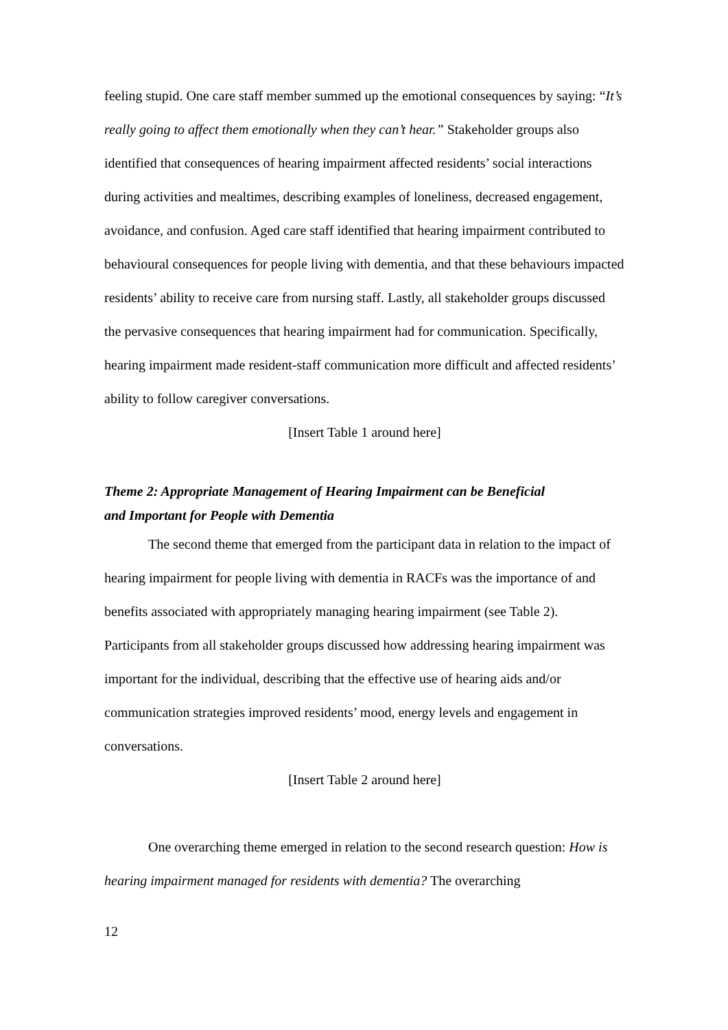feeling stupid. One care staff member summed up the emotional consequences by saying: “It’s really going to affect them emotionally when they can’t hear.” Stakeholder groups also identified that consequences of hearing impairment affected residents’ social interactions during activities and mealtimes, describing examples of loneliness, decreased engagement, avoidance, and confusion. Aged care staff identified that hearing impairment contributed to behavioural consequences for people living with dementia, and that these behaviours impacted residents’ ability to receive care from nursing staff. Lastly, all stakeholder groups discussed the pervasive consequences that hearing impairment had for communication. Specifically, hearing impairment made resident-staff communication more difficult and affected residents’ ability to follow caregiver conversations.
[Insert Table 1 around here]
Theme 2: Appropriate Management of Hearing Impairment can be Beneficial
and Important for People with Dementia
The second theme that emerged from the participant data in relation to the impact of hearing impairment for people living with dementia in RACFs was the importance of and benefits associated with appropriately managing hearing impairment (see Table 2). Participants from all stakeholder groups discussed how addressing hearing impairment was important for the individual, describing that the effective use of hearing aids and/or communication strategies improved residents’ mood, energy levels and engagement in conversations.
[Insert Table 2 around here]
One overarching theme emerged in relation to the second research question: How is hearing impairment managed for residents with dementia? The overarching
12